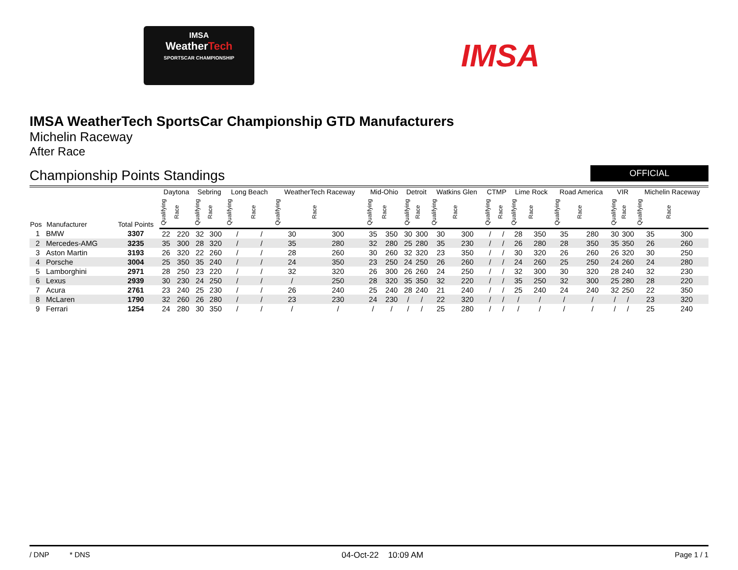IMSA
WeatherTech
SPORTSCAR CHAMPIONSHIP
IMSA
IMSA WeatherTech SportsCar Championship GTD Manufacturers
Michelin Raceway
After Race
Championship Points Standings OFFICIAL
| Pos | Manufacturer | Total Points | Daytona | | Sebring | | Long Beach | | WeatherTech Raceway | | Mid-Ohio | | Detroit | | Watkins Glen | | CTMP | | Lime Rock | | Road America | | VIR | | Michelin Raceway | |
| --- | --- | --- | --- | --- | --- | --- | --- | --- | --- | --- | --- | --- | --- | --- | --- | --- | --- | --- | --- | --- | --- | --- | --- | --- | --- | --- |
| | | | Qualifying | Race | Qualifying | Race | Qualifying | Race | Qualifying | Race | Qualifying | Race | Qualifying | Race | Qualifying | Race | Qualifying | Race | Qualifying | Race | Qualifying | Race | Qualifying | Race | Qualifying | Race |
| 1 | BMW | 3307 | 22 | 220 | 32 | 300 | / | / | 30 | 300 | 35 | 350 | 30 | 300 | 30 | 300 | / | / | 28 | 350 | 35 | 280 | 30 | 300 | 35 | 300 |
| 2 | Mercedes-AMG | 3235 | 35 | 300 | 28 | 320 | / | / | 35 | 280 | 32 | 280 | 25 | 280 | 35 | 230 | / | / | 26 | 280 | 28 | 350 | 35 | 350 | 26 | 260 |
| 3 | Aston Martin | 3193 | 26 | 320 | 22 | 260 | / | / | 28 | 260 | 30 | 260 | 32 | 320 | 23 | 350 | / | / | 30 | 320 | 26 | 260 | 26 | 320 | 30 | 250 |
| 4 | Porsche | 3004 | 25 | 350 | 35 | 240 | / | / | 24 | 350 | 23 | 250 | 24 | 250 | 26 | 260 | / | / | 24 | 260 | 25 | 250 | 24 | 260 | 24 | 280 |
| 5 | Lamborghini | 2971 | 28 | 250 | 23 | 220 | / | / | 32 | 320 | 26 | 300 | 26 | 260 | 24 | 250 | / | / | 32 | 300 | 30 | 320 | 28 | 240 | 32 | 230 |
| 6 | Lexus | 2939 | 30 | 230 | 24 | 250 | / | / | / | 250 | 28 | 320 | 35 | 350 | 32 | 220 | / | / | 35 | 250 | 32 | 300 | 25 | 280 | 28 | 220 |
| 7 | Acura | 2761 | 23 | 240 | 25 | 230 | / | / | 26 | 240 | 25 | 240 | 28 | 240 | 21 | 240 | / | / | 25 | 240 | 24 | 240 | 32 | 250 | 22 | 350 |
| 8 | McLaren | 1790 | 32 | 260 | 26 | 280 | / | / | 23 | 230 | 24 | 230 | / | / | 22 | 320 | / | / | / | / | / | / | / | / | 23 | 320 |
| 9 | Ferrari | 1254 | 24 | 280 | 30 | 350 | / | / | / | / | / | / | / | / | 25 | 280 | / | / | / | / | / | / | / | / | 25 | 240 |
/ DNP * DNS 04-Oct-22 10:09 AM Page 1 / 1